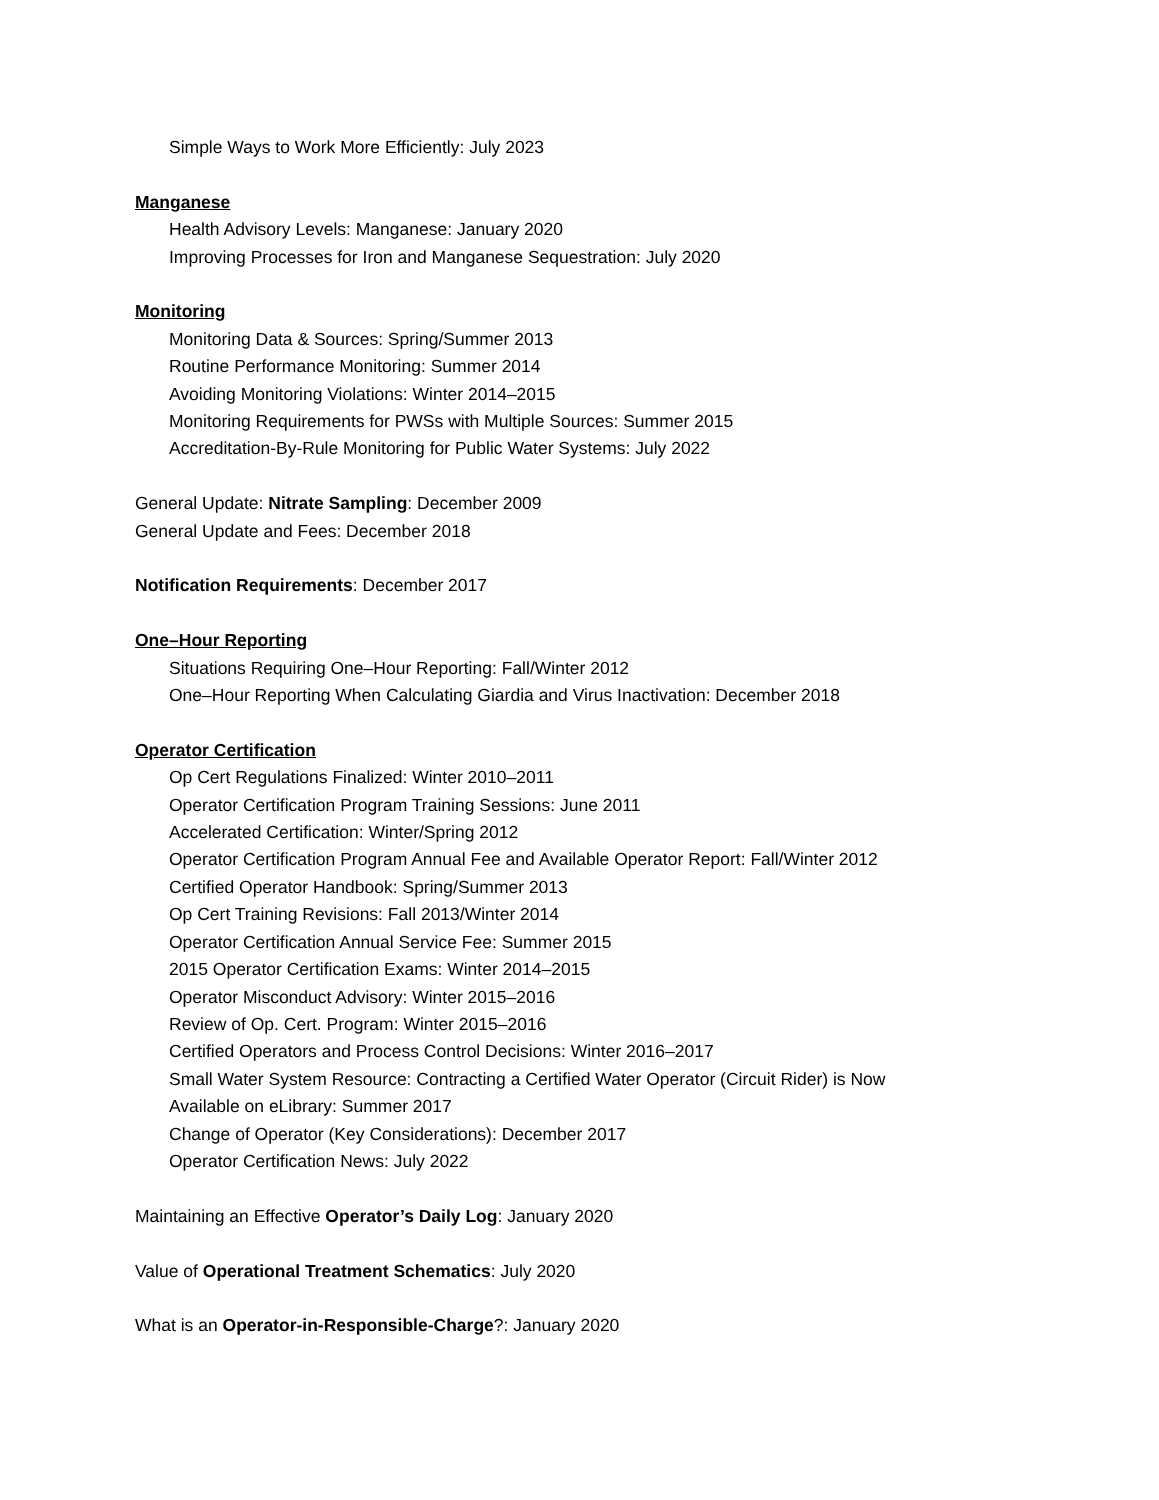Simple Ways to Work More Efficiently: July 2023
Manganese
Health Advisory Levels: Manganese: January 2020
Improving Processes for Iron and Manganese Sequestration: July 2020
Monitoring
Monitoring Data & Sources: Spring/Summer 2013
Routine Performance Monitoring: Summer 2014
Avoiding Monitoring Violations: Winter 2014–2015
Monitoring Requirements for PWSs with Multiple Sources: Summer 2015
Accreditation-By-Rule Monitoring for Public Water Systems: July 2022
General Update: Nitrate Sampling: December 2009
General Update and Fees: December 2018
Notification Requirements: December 2017
One–Hour Reporting
Situations Requiring One–Hour Reporting: Fall/Winter 2012
One–Hour Reporting When Calculating Giardia and Virus Inactivation: December 2018
Operator Certification
Op Cert Regulations Finalized: Winter 2010–2011
Operator Certification Program Training Sessions: June 2011
Accelerated Certification: Winter/Spring 2012
Operator Certification Program Annual Fee and Available Operator Report: Fall/Winter 2012
Certified Operator Handbook: Spring/Summer 2013
Op Cert Training Revisions: Fall 2013/Winter 2014
Operator Certification Annual Service Fee: Summer 2015
2015 Operator Certification Exams: Winter 2014–2015
Operator Misconduct Advisory: Winter 2015–2016
Review of Op. Cert. Program: Winter 2015–2016
Certified Operators and Process Control Decisions: Winter 2016–2017
Small Water System Resource: Contracting a Certified Water Operator (Circuit Rider) is Now
Available on eLibrary: Summer 2017
Change of Operator (Key Considerations): December 2017
Operator Certification News: July 2022
Maintaining an Effective Operator’s Daily Log: January 2020
Value of Operational Treatment Schematics: July 2020
What is an Operator-in-Responsible-Charge?: January 2020